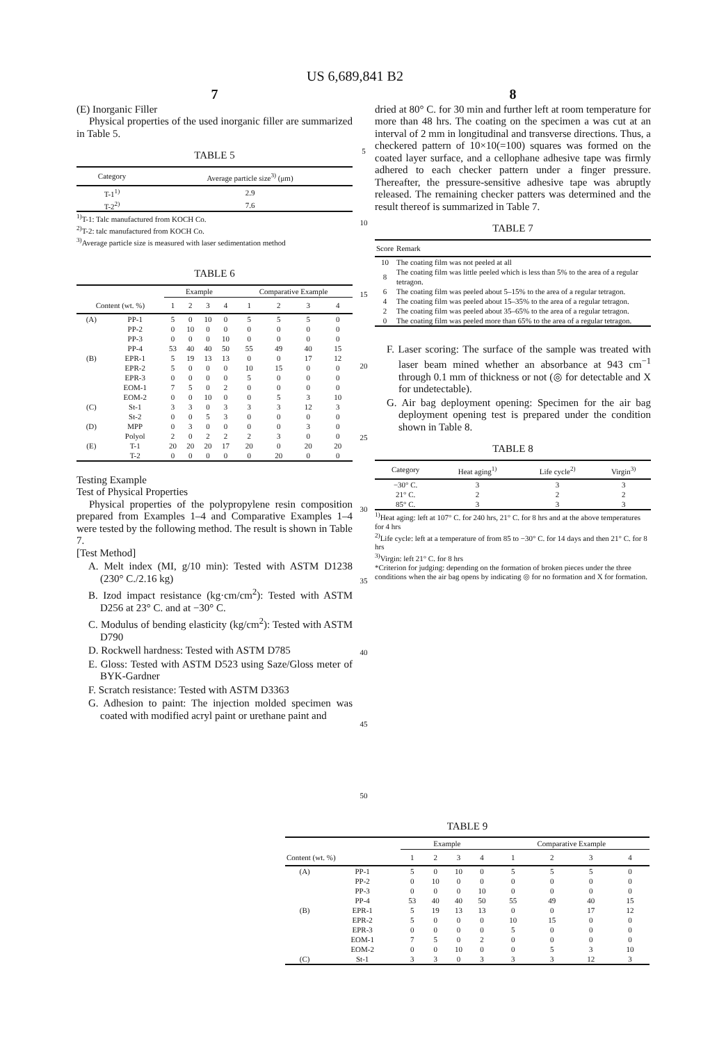US 6,689,841 B2
7
(E) Inorganic Filler
Physical properties of the used inorganic filler are summarized in Table 5.
TABLE 5
| Category | Average particle size<sup>3)</sup> (μm) |
| --- | --- |
| T-1<sup>1)</sup> | 2.9 |
| T-2<sup>2)</sup> | 7.6 |
<sup>1)</sup> T-1: Talc manufactured from KOCH Co.
<sup>2)</sup> T-2: talc manufactured from KOCH Co.
<sup>3)</sup> Average particle size is measured with laser sedimentation method
TABLE 6
| | | Example | | | | Comparative Example | | | |
| --- | --- | --- | --- | --- | --- | --- | --- | --- | --- |
| Content (wt. %) | | 1 | 2 | 3 | 4 | 1 | 2 | 3 | 4 |
| (A) | PP-1 | 5 | 0 | 10 | 0 | 5 | 5 | 5 | 0 |
| | PP-2 | 0 | 10 | 0 | 0 | 0 | 0 | 0 | 0 |
| | PP-3 | 0 | 0 | 0 | 10 | 0 | 0 | 0 | 0 |
| | PP-4 | 53 | 40 | 40 | 50 | 55 | 49 | 40 | 15 |
| (B) | EPR-1 | 5 | 19 | 13 | 13 | 0 | 0 | 17 | 12 |
| | EPR-2 | 5 | 0 | 0 | 0 | 10 | 15 | 0 | 0 |
| | EPR-3 | 0 | 0 | 0 | 0 | 5 | 0 | 0 | 0 |
| | EOM-1 | 7 | 5 | 0 | 2 | 0 | 0 | 0 | 0 |
| | EOM-2 | 0 | 0 | 10 | 0 | 0 | 5 | 3 | 10 |
| (C) | St-1 | 3 | 3 | 0 | 3 | 3 | 3 | 12 | 3 |
| | St-2 | 0 | 0 | 5 | 3 | 0 | 0 | 0 | 0 |
| (D) | MPP | 0 | 3 | 0 | 0 | 0 | 0 | 3 | 0 |
| | Polyol | 2 | 0 | 2 | 2 | 2 | 3 | 0 | 0 |
| (E) | T-1 | 20 | 20 | 20 | 17 | 20 | 0 | 20 | 20 |
| | T-2 | 0 | 0 | 0 | 0 | 0 | 20 | 0 | 0 |
Testing Example
Test of Physical Properties
Physical properties of the polypropylene resin composition prepared from Examples 1–4 and Comparative Examples 1–4 were tested by the following method. The result is shown in Table 7.
[Test Method]
A. Melt index (MI, g/10 min): Tested with ASTM D1238 (230° C./2.16 kg)
B. Izod impact resistance (kg·cm/cm<sup>2</sup>): Tested with ASTM D256 at 23° C. and at −30° C.
C. Modulus of bending elasticity (kg/cm<sup>2</sup>): Tested with ASTM D790
D. Rockwell hardness: Tested with ASTM D785
E. Gloss: Tested with ASTM D523 using Saze/Gloss meter of BYK-Gardner
F. Scratch resistance: Tested with ASTM D3363
G. Adhesion to paint: The injection molded specimen was coated with modified acryl paint or urethane paint and
5 10 15 20 25 30 35 40 45 50
8
dried at 80° C. for 30 min and further left at room temperature for more than 48 hrs. The coating on the specimen a was cut at an interval of 2 mm in longitudinal and transverse directions. Thus, a checkered pattern of 10×10(=100) squares was formed on the coated layer surface, and a cellophane adhesive tape was firmly adhered to each checker pattern under a finger pressure. Thereafter, the pressure-sensitive adhesive tape was abruptly released. The remaining checker patters was determined and the result thereof is summarized in Table 7.
TABLE 7
| Score | Remark |
| --- | --- |
| 10 | The coating film was not peeled at all |
| 8 | The coating film was little peeled which is less than 5% to the area of a regular tetragon. |
| 6 | The coating film was peeled about 5–15% to the area of a regular tetragon. |
| 4 | The coating film was peeled about 15–35% to the area of a regular tetragon. |
| 2 | The coating film was peeled about 35–65% to the area of a regular tetragon. |
| 0 | The coating film was peeled more than 65% to the area of a regular tetragon. |
F. Laser scoring: The surface of the sample was treated with laser beam mined whether an absorbance at 943 cm<sup>−1</sup> through 0.1 mm of thickness or not (◎ for detectable and X for undetectable).
G. Air bag deployment opening: Specimen for the air bag deployment opening test is prepared under the condition shown in Table 8.
TABLE 8
| Category | Heat aging<sup>1)</sup> | Life cycle<sup>2)</sup> | Virgin<sup>3)</sup> |
| --- | --- | --- | --- |
| −30° C. | 3 | 3 | 3 |
| 21° C. | 2 | 2 | 2 |
| 85° C. | 3 | 3 | 3 |
<sup>1)</sup> Heat aging: left at 107° C. for 240 hrs, 21° C. for 8 hrs and at the above temperatures for 4 hrs
<sup>2)</sup> Life cycle: left at a temperature of from 85 to −30° C. for 14 days and then 21° C. for 8 hrs
<sup>3)</sup> Virgin: left 21° C. for 8 hrs
*Criterion for judging: depending on the formation of broken pieces under the three conditions when the air bag opens by indicating ◎ for no formation and X for formation.
TABLE 9
| | | Example | | | | Comparative Example | | | |
| --- | --- | --- | --- | --- | --- | --- | --- | --- | --- |
| Content (wt. %) | | 1 | 2 | 3 | 4 | 1 | 2 | 3 | 4 |
| (A) | PP-1 | 5 | 0 | 10 | 0 | 5 | 5 | 5 | 0 |
| | PP-2 | 0 | 10 | 0 | 0 | 0 | 0 | 0 | 0 |
| | PP-3 | 0 | 0 | 0 | 10 | 0 | 0 | 0 | 0 |
| | PP-4 | 53 | 40 | 40 | 50 | 55 | 49 | 40 | 15 |
| (B) | EPR-1 | 5 | 19 | 13 | 13 | 0 | 0 | 17 | 12 |
| | EPR-2 | 5 | 0 | 0 | 0 | 10 | 15 | 0 | 0 |
| | EPR-3 | 0 | 0 | 0 | 0 | 5 | 0 | 0 | 0 |
| | EOM-1 | 7 | 5 | 0 | 2 | 0 | 0 | 0 | 0 |
| | EOM-2 | 0 | 0 | 10 | 0 | 0 | 5 | 3 | 10 |
| (C) | St-1 | 3 | 3 | 0 | 3 | 3 | 3 | 12 | 3 |